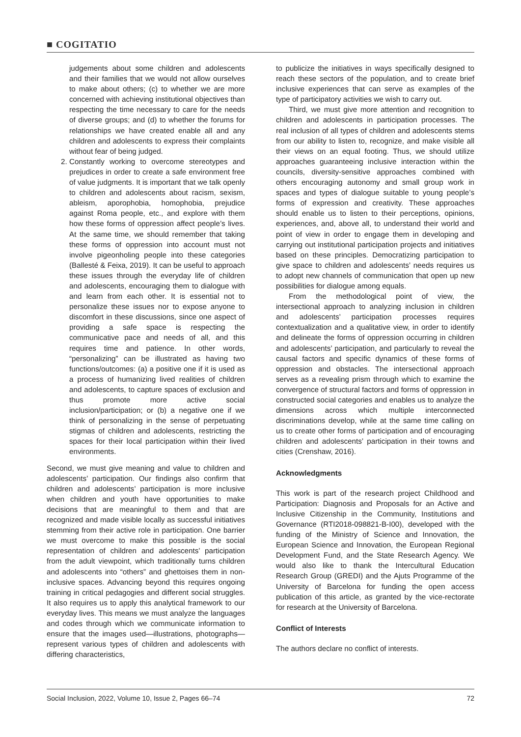■ COGITATIO
judgements about some children and adolescents and their families that we would not allow ourselves to make about others; (c) to whether we are more concerned with achieving institutional objectives than respecting the time necessary to care for the needs of diverse groups; and (d) to whether the forums for relationships we have created enable all and any children and adolescents to express their complaints without fear of being judged.
2. Constantly working to overcome stereotypes and prejudices in order to create a safe environment free of value judgments. It is important that we talk openly to children and adolescents about racism, sexism, ableism, aporophobia, homophobia, prejudice against Roma people, etc., and explore with them how these forms of oppression affect people’s lives. At the same time, we should remember that taking these forms of oppression into account must not involve pigeonholing people into these categories (Ballesté & Feixa, 2019). It can be useful to approach these issues through the everyday life of children and adolescents, encouraging them to dialogue with and learn from each other. It is essential not to personalize these issues nor to expose anyone to discomfort in these discussions, since one aspect of providing a safe space is respecting the communicative pace and needs of all, and this requires time and patience. In other words, “personalizing” can be illustrated as having two functions/outcomes: (a) a positive one if it is used as a process of humanizing lived realities of children and adolescents, to capture spaces of exclusion and thus promote more active social inclusion/participation; or (b) a negative one if we think of personalizing in the sense of perpetuating stigmas of children and adolescents, restricting the spaces for their local participation within their lived environments.
Second, we must give meaning and value to children and adolescents’ participation. Our findings also confirm that children and adolescents’ participation is more inclusive when children and youth have opportunities to make decisions that are meaningful to them and that are recognized and made visible locally as successful initiatives stemming from their active role in participation. One barrier we must overcome to make this possible is the social representation of children and adolescents’ participation from the adult viewpoint, which traditionally turns children and adolescents into “others” and ghettoises them in non-inclusive spaces. Advancing beyond this requires ongoing training in critical pedagogies and different social struggles. It also requires us to apply this analytical framework to our everyday lives. This means we must analyze the languages and codes through which we communicate information to ensure that the images used—illustrations, photographs—represent various types of children and adolescents with differing characteristics,
to publicize the initiatives in ways specifically designed to reach these sectors of the population, and to create brief inclusive experiences that can serve as examples of the type of participatory activities we wish to carry out.
Third, we must give more attention and recognition to children and adolescents in participation processes. The real inclusion of all types of children and adolescents stems from our ability to listen to, recognize, and make visible all their views on an equal footing. Thus, we should utilize approaches guaranteeing inclusive interaction within the councils, diversity-sensitive approaches combined with others encouraging autonomy and small group work in spaces and types of dialogue suitable to young people’s forms of expression and creativity. These approaches should enable us to listen to their perceptions, opinions, experiences, and, above all, to understand their world and point of view in order to engage them in developing and carrying out institutional participation projects and initiatives based on these principles. Democratizing participation to give space to children and adolescents’ needs requires us to adopt new channels of communication that open up new possibilities for dialogue among equals.
From the methodological point of view, the intersectional approach to analyzing inclusion in children and adolescents’ participation processes requires contextualization and a qualitative view, in order to identify and delineate the forms of oppression occurring in children and adolescents’ participation, and particularly to reveal the causal factors and specific dynamics of these forms of oppression and obstacles. The intersectional approach serves as a revealing prism through which to examine the convergence of structural factors and forms of oppression in constructed social categories and enables us to analyze the dimensions across which multiple interconnected discriminations develop, while at the same time calling on us to create other forms of participation and of encouraging children and adolescents’ participation in their towns and cities (Crenshaw, 2016).
Acknowledgments
This work is part of the research project Childhood and Participation: Diagnosis and Proposals for an Active and Inclusive Citizenship in the Community, Institutions and Governance (RTI2018-098821-B-I00), developed with the funding of the Ministry of Science and Innovation, the European Science and Innovation, the European Regional Development Fund, and the State Research Agency. We would also like to thank the Intercultural Education Research Group (GREDI) and the Ajuts Programme of the University of Barcelona for funding the open access publication of this article, as granted by the vice-rectorate for research at the University of Barcelona.
Conflict of Interests
The authors declare no conflict of interests.
Social Inclusion, 2022, Volume 10, Issue 2, Pages 66–74 72